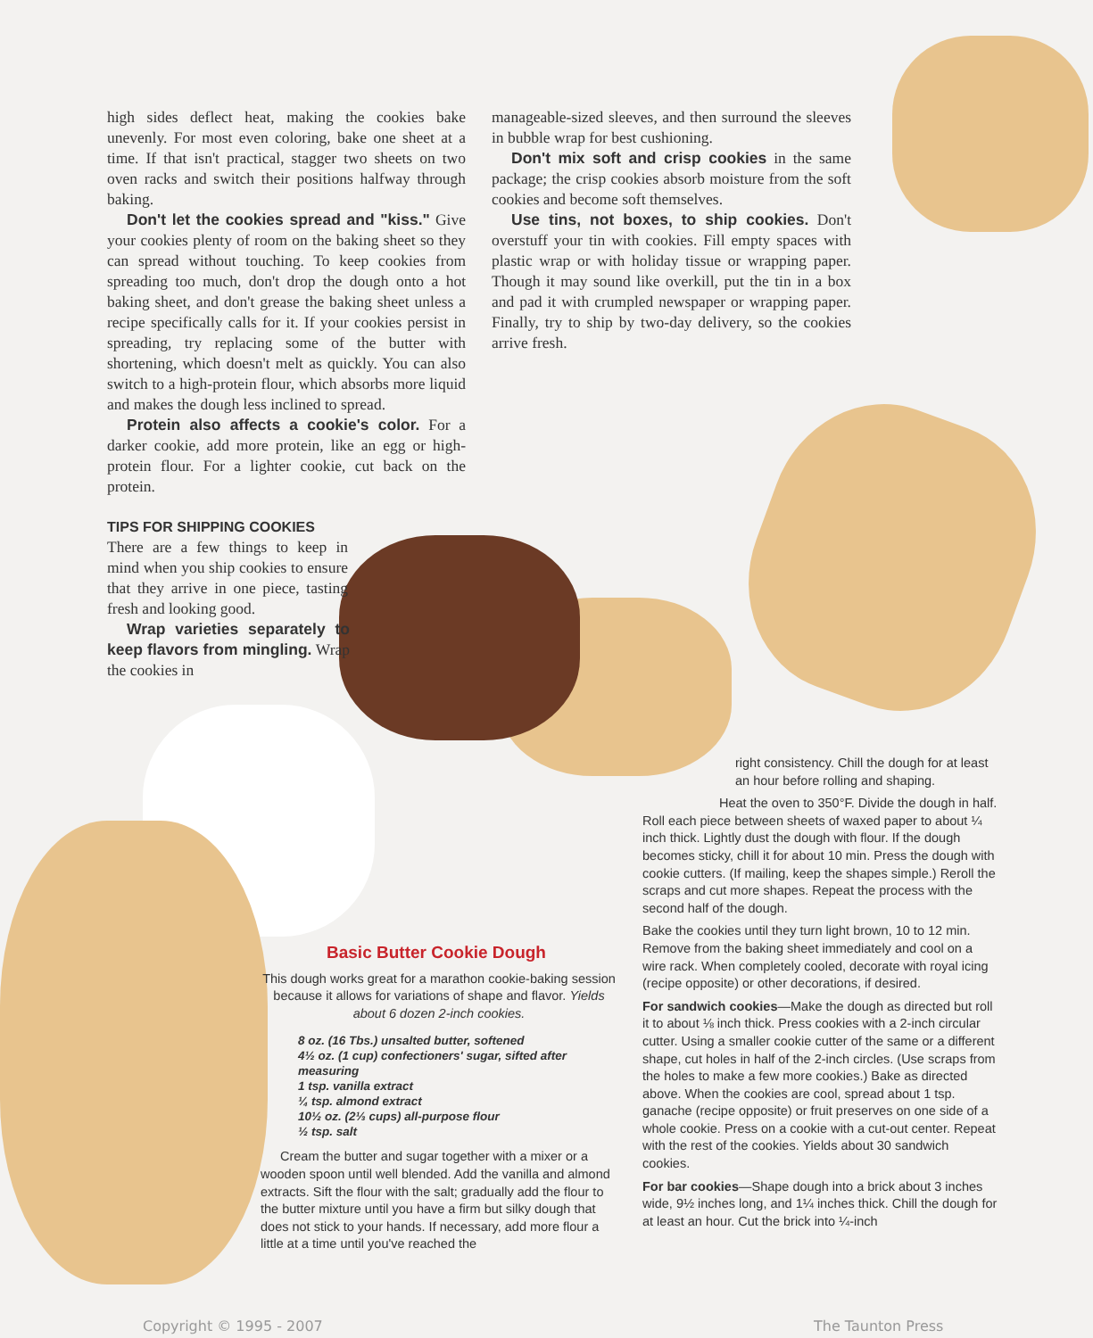high sides deflect heat, making the cookies bake unevenly. For most even coloring, bake one sheet at a time. If that isn't practical, stagger two sheets on two oven racks and switch their positions halfway through baking.
Don't let the cookies spread and "kiss." Give your cookies plenty of room on the baking sheet so they can spread without touching. To keep cookies from spreading too much, don't drop the dough onto a hot baking sheet, and don't grease the baking sheet unless a recipe specifically calls for it. If your cookies persist in spreading, try replacing some of the butter with shortening, which doesn't melt as quickly. You can also switch to a high-protein flour, which absorbs more liquid and makes the dough less inclined to spread.
Protein also affects a cookie's color. For a darker cookie, add more protein, like an egg or high-protein flour. For a lighter cookie, cut back on the protein.
TIPS FOR SHIPPING COOKIES
There are a few things to keep in mind when you ship cookies to ensure that they arrive in one piece, tasting fresh and looking good.
Wrap varieties separately to keep flavors from mingling. Wrap the cookies in
manageable-sized sleeves, and then surround the sleeves in bubble wrap for best cushioning.
Don't mix soft and crisp cookies in the same package; the crisp cookies absorb moisture from the soft cookies and become soft themselves.
Use tins, not boxes, to ship cookies. Don't overstuff your tin with cookies. Fill empty spaces with plastic wrap or with holiday tissue or wrapping paper. Though it may sound like overkill, put the tin in a box and pad it with crumpled newspaper or wrapping paper. Finally, try to ship by two-day delivery, so the cookies arrive fresh.
Basic Butter Cookie Dough
This dough works great for a marathon cookie-baking session because it allows for variations of shape and flavor. Yields about 6 dozen 2-inch cookies.
8 oz. (16 Tbs.) unsalted butter, softened
4½ oz. (1 cup) confectioners' sugar, sifted after measuring
1 tsp. vanilla extract
¼ tsp. almond extract
10½ oz. (2⅓ cups) all-purpose flour
½ tsp. salt
Cream the butter and sugar together with a mixer or a wooden spoon until well blended. Add the vanilla and almond extracts. Sift the flour with the salt; gradually add the flour to the butter mixture until you have a firm but silky dough that does not stick to your hands. If necessary, add more flour a little at a time until you've reached the
right consistency. Chill the dough for at least an hour before rolling and shaping.
Heat the oven to 350°F. Divide the dough in half. Roll each piece between sheets of waxed paper to about ¼ inch thick. Lightly dust the dough with flour. If the dough becomes sticky, chill it for about 10 min. Press the dough with cookie cutters. (If mailing, keep the shapes simple.) Reroll the scraps and cut more shapes. Repeat the process with the second half of the dough.
Bake the cookies until they turn light brown, 10 to 12 min. Remove from the baking sheet immediately and cool on a wire rack. When completely cooled, decorate with royal icing (recipe opposite) or other decorations, if desired.
For sandwich cookies—Make the dough as directed but roll it to about ⅛ inch thick. Press cookies with a 2-inch circular cutter. Using a smaller cookie cutter of the same or a different shape, cut holes in half of the 2-inch circles. (Use scraps from the holes to make a few more cookies.) Bake as directed above. When the cookies are cool, spread about 1 tsp. ganache (recipe opposite) or fruit preserves on one side of a whole cookie. Press on a cookie with a cut-out center. Repeat with the rest of the cookies. Yields about 30 sandwich cookies.
For bar cookies—Shape dough into a brick about 3 inches wide, 9½ inches long, and 1¼ inches thick. Chill the dough for at least an hour. Cut the brick into ¼-inch
Copyright © 1995 - 2007 The Taunton Press